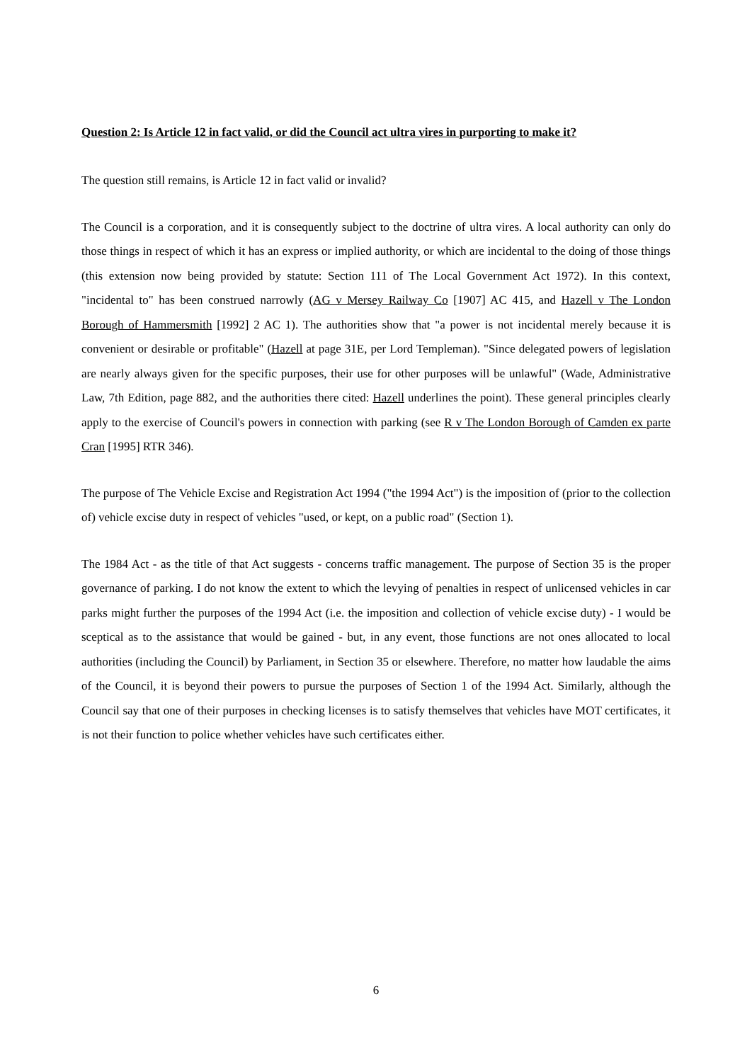Question 2: Is Article 12 in fact valid, or did the Council act ultra vires in purporting to make it?
The question still remains, is Article 12 in fact valid or invalid?
The Council is a corporation, and it is consequently subject to the doctrine of ultra vires. A local authority can only do those things in respect of which it has an express or implied authority, or which are incidental to the doing of those things (this extension now being provided by statute: Section 111 of The Local Government Act 1972). In this context, "incidental to" has been construed narrowly (AG v Mersey Railway Co [1907] AC 415, and Hazell v The London Borough of Hammersmith [1992] 2 AC 1). The authorities show that "a power is not incidental merely because it is convenient or desirable or profitable" (Hazell at page 31E, per Lord Templeman). "Since delegated powers of legislation are nearly always given for the specific purposes, their use for other purposes will be unlawful" (Wade, Administrative Law, 7th Edition, page 882, and the authorities there cited: Hazell underlines the point). These general principles clearly apply to the exercise of Council's powers in connection with parking (see R v The London Borough of Camden ex parte Cran [1995] RTR 346).
The purpose of The Vehicle Excise and Registration Act 1994 ("the 1994 Act") is the imposition of (prior to the collection of) vehicle excise duty in respect of vehicles "used, or kept, on a public road" (Section 1).
The 1984 Act - as the title of that Act suggests - concerns traffic management. The purpose of Section 35 is the proper governance of parking. I do not know the extent to which the levying of penalties in respect of unlicensed vehicles in car parks might further the purposes of the 1994 Act (i.e. the imposition and collection of vehicle excise duty) - I would be sceptical as to the assistance that would be gained - but, in any event, those functions are not ones allocated to local authorities (including the Council) by Parliament, in Section 35 or elsewhere. Therefore, no matter how laudable the aims of the Council, it is beyond their powers to pursue the purposes of Section 1 of the 1994 Act. Similarly, although the Council say that one of their purposes in checking licenses is to satisfy themselves that vehicles have MOT certificates, it is not their function to police whether vehicles have such certificates either.
6